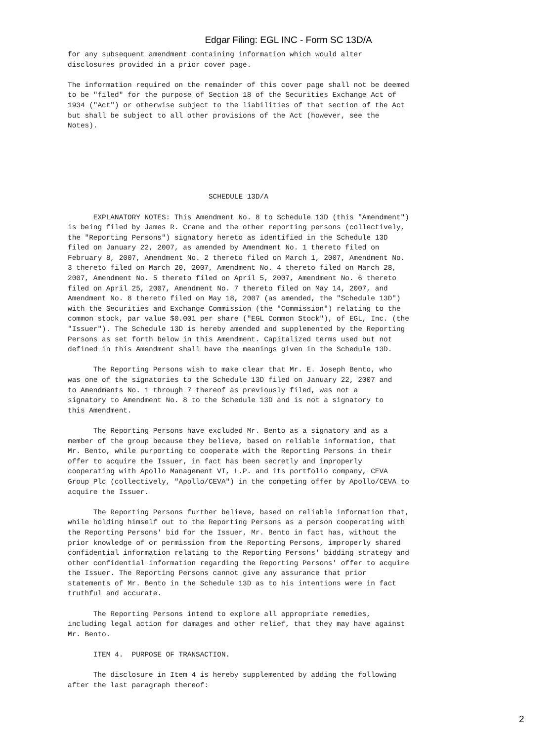Edgar Filing: EGL INC - Form SC 13D/A
for any subsequent amendment containing information which would alter
disclosures provided in a prior cover page.

The information required on the remainder of this cover page shall not be deemed
to be "filed" for the purpose of Section 18 of the Securities Exchange Act of
1934 ("Act") or otherwise subject to the liabilities of that section of the Act
but shall be subject to all other provisions of the Act (however, see the
Notes).






                                 SCHEDULE 13D/A

      EXPLANATORY NOTES: This Amendment No. 8 to Schedule 13D (this "Amendment")
is being filed by James R. Crane and the other reporting persons (collectively,
the "Reporting Persons") signatory hereto as identified in the Schedule 13D
filed on January 22, 2007, as amended by Amendment No. 1 thereto filed on
February 8, 2007, Amendment No. 2 thereto filed on March 1, 2007, Amendment No.
3 thereto filed on March 20, 2007, Amendment No. 4 thereto filed on March 28,
2007, Amendment No. 5 thereto filed on April 5, 2007, Amendment No. 6 thereto
filed on April 25, 2007, Amendment No. 7 thereto filed on May 14, 2007, and
Amendment No. 8 thereto filed on May 18, 2007 (as amended, the "Schedule 13D")
with the Securities and Exchange Commission (the "Commission") relating to the
common stock, par value $0.001 per share ("EGL Common Stock"), of EGL, Inc. (the
"Issuer"). The Schedule 13D is hereby amended and supplemented by the Reporting
Persons as set forth below in this Amendment. Capitalized terms used but not
defined in this Amendment shall have the meanings given in the Schedule 13D.

      The Reporting Persons wish to make clear that Mr. E. Joseph Bento, who
was one of the signatories to the Schedule 13D filed on January 22, 2007 and
to Amendments No. 1 through 7 thereof as previously filed, was not a
signatory to Amendment No. 8 to the Schedule 13D and is not a signatory to
this Amendment.

      The Reporting Persons have excluded Mr. Bento as a signatory and as a
member of the group because they believe, based on reliable information, that
Mr. Bento, while purporting to cooperate with the Reporting Persons in their
offer to acquire the Issuer, in fact has been secretly and improperly
cooperating with Apollo Management VI, L.P. and its portfolio company, CEVA
Group Plc (collectively, "Apollo/CEVA") in the competing offer by Apollo/CEVA to
acquire the Issuer.

      The Reporting Persons further believe, based on reliable information that,
while holding himself out to the Reporting Persons as a person cooperating with
the Reporting Persons' bid for the Issuer, Mr. Bento in fact has, without the
prior knowledge of or permission from the Reporting Persons, improperly shared
confidential information relating to the Reporting Persons' bidding strategy and
other confidential information regarding the Reporting Persons' offer to acquire
the Issuer. The Reporting Persons cannot give any assurance that prior
statements of Mr. Bento in the Schedule 13D as to his intentions were in fact
truthful and accurate.

      The Reporting Persons intend to explore all appropriate remedies,
including legal action for damages and other relief, that they may have against
Mr. Bento.

      ITEM 4.  PURPOSE OF TRANSACTION.

      The disclosure in Item 4 is hereby supplemented by adding the following
after the last paragraph thereof:
2